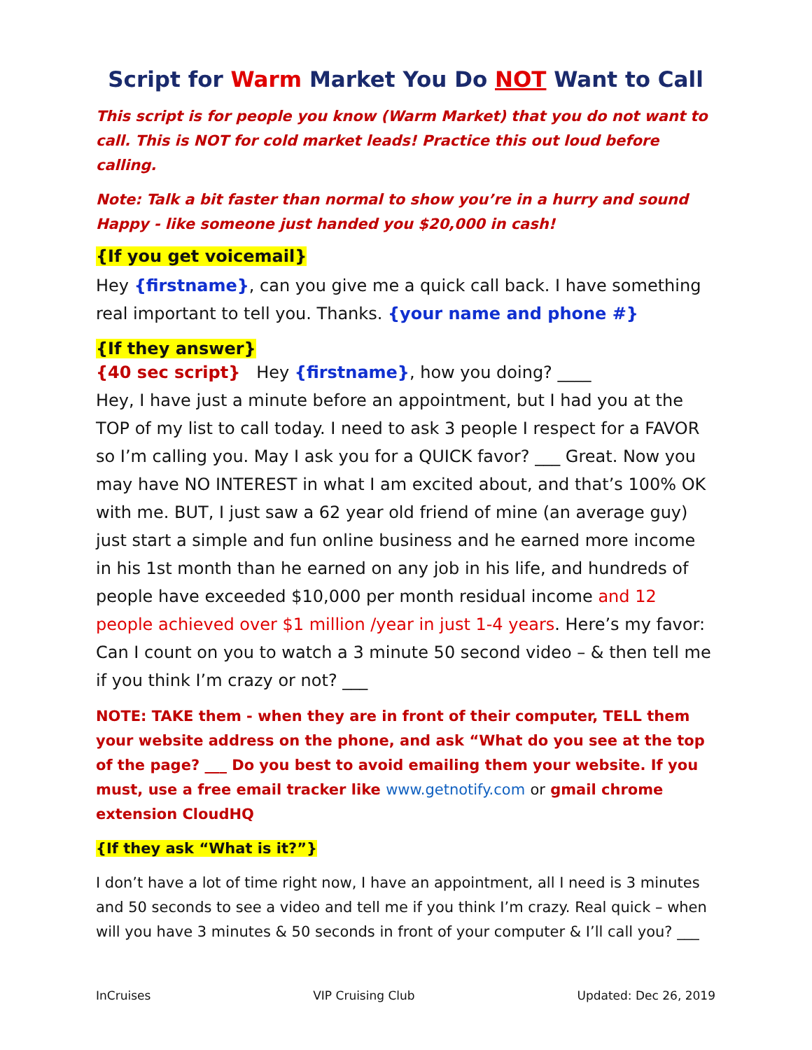Script for Warm Market You Do NOT Want to Call
This script is for people you know (Warm Market) that you do not want to call. This is NOT for cold market leads! Practice this out loud before calling.
Note: Talk a bit faster than normal to show you’re in a hurry and sound Happy - like someone just handed you $20,000 in cash!
{If you get voicemail}
Hey {firstname}, can you give me a quick call back. I have something real important to tell you. Thanks. {your name and phone #}
{If they answer}
{40 sec script} Hey {firstname}, how you doing? ____
Hey, I have just a minute before an appointment, but I had you at the TOP of my list to call today. I need to ask 3 people I respect for a FAVOR so I’m calling you. May I ask you for a QUICK favor? ___ Great. Now you may have NO INTEREST in what I am excited about, and that’s 100% OK with me. BUT, I just saw a 62 year old friend of mine (an average guy) just start a simple and fun online business and he earned more income in his 1st month than he earned on any job in his life, and hundreds of people have exceeded $10,000 per month residual income and 12 people achieved over $1 million /year in just 1-4 years. Here’s my favor: Can I count on you to watch a 3 minute 50 second video – & then tell me if you think I’m crazy or not? ___
NOTE: TAKE them - when they are in front of their computer, TELL them your website address on the phone, and ask “What do you see at the top of the page? ___ Do you best to avoid emailing them your website. If you must, use a free email tracker like www.getnotify.com or gmail chrome extension CloudHQ
{If they ask “What is it?”}
I don’t have a lot of time right now, I have an appointment, all I need is 3 minutes and 50 seconds to see a video and tell me if you think I’m crazy. Real quick – when will you have 3 minutes & 50 seconds in front of your computer & I’ll call you? ___
InCruises VIP Cruising Club Updated: Dec 26, 2019